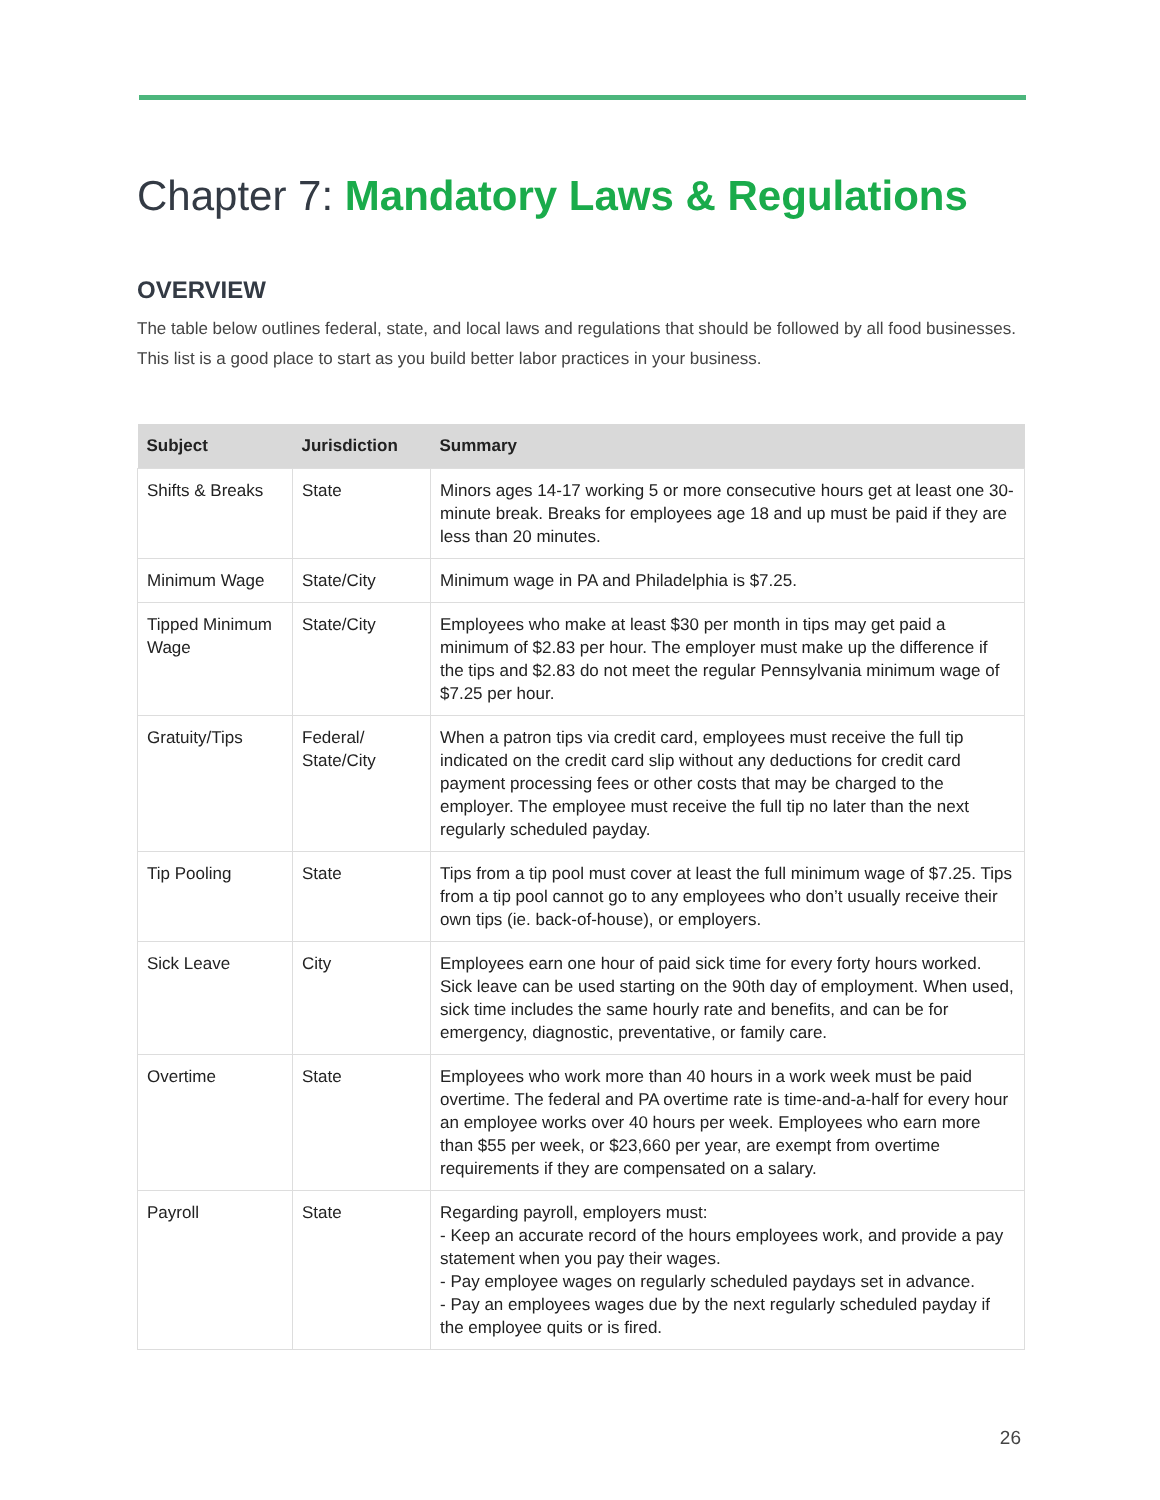Chapter 7: Mandatory Laws & Regulations
OVERVIEW
The table below outlines federal, state, and local laws and regulations that should be followed by all food businesses. This list is a good place to start as you build better labor practices in your business.
| Subject | Jurisdiction | Summary |
| --- | --- | --- |
| Shifts & Breaks | State | Minors ages 14-17 working 5 or more consecutive hours get at least one 30-minute break. Breaks for employees age 18 and up must be paid if they are less than 20 minutes. |
| Minimum Wage | State/City | Minimum wage in PA and Philadelphia is $7.25. |
| Tipped Minimum Wage | State/City | Employees who make at least $30 per month in tips may get paid a minimum of $2.83 per hour. The employer must make up the difference if the tips and $2.83 do not meet the regular Pennsylvania minimum wage of $7.25 per hour. |
| Gratuity/Tips | Federal/ State/City | When a patron tips via credit card, employees must receive the full tip indicated on the credit card slip without any deductions for credit card payment processing fees or other costs that may be charged to the employer. The employee must receive the full tip no later than the next regularly scheduled payday. |
| Tip Pooling | State | Tips from a tip pool must cover at least the full minimum wage of $7.25. Tips from a tip pool cannot go to any employees who don’t usually receive their own tips (ie. back-of-house), or employers. |
| Sick Leave | City | Employees earn one hour of paid sick time for every forty hours worked. Sick leave can be used starting on the 90th day of employment. When used, sick time includes the same hourly rate and benefits, and can be for emergency, diagnostic, preventative, or family care. |
| Overtime | State | Employees who work more than 40 hours in a work week must be paid overtime. The federal and PA overtime rate is time-and-a-half for every hour an employee works over 40 hours per week. Employees who earn more than $55 per week, or $23,660 per year, are exempt from overtime requirements if they are compensated on a salary. |
| Payroll | State | Regarding payroll, employers must: - Keep an accurate record of the hours employees work, and provide a pay statement when you pay their wages. - Pay employee wages on regularly scheduled paydays set in advance. - Pay an employees wages due by the next regularly scheduled payday if the employee quits or is fired. |
26